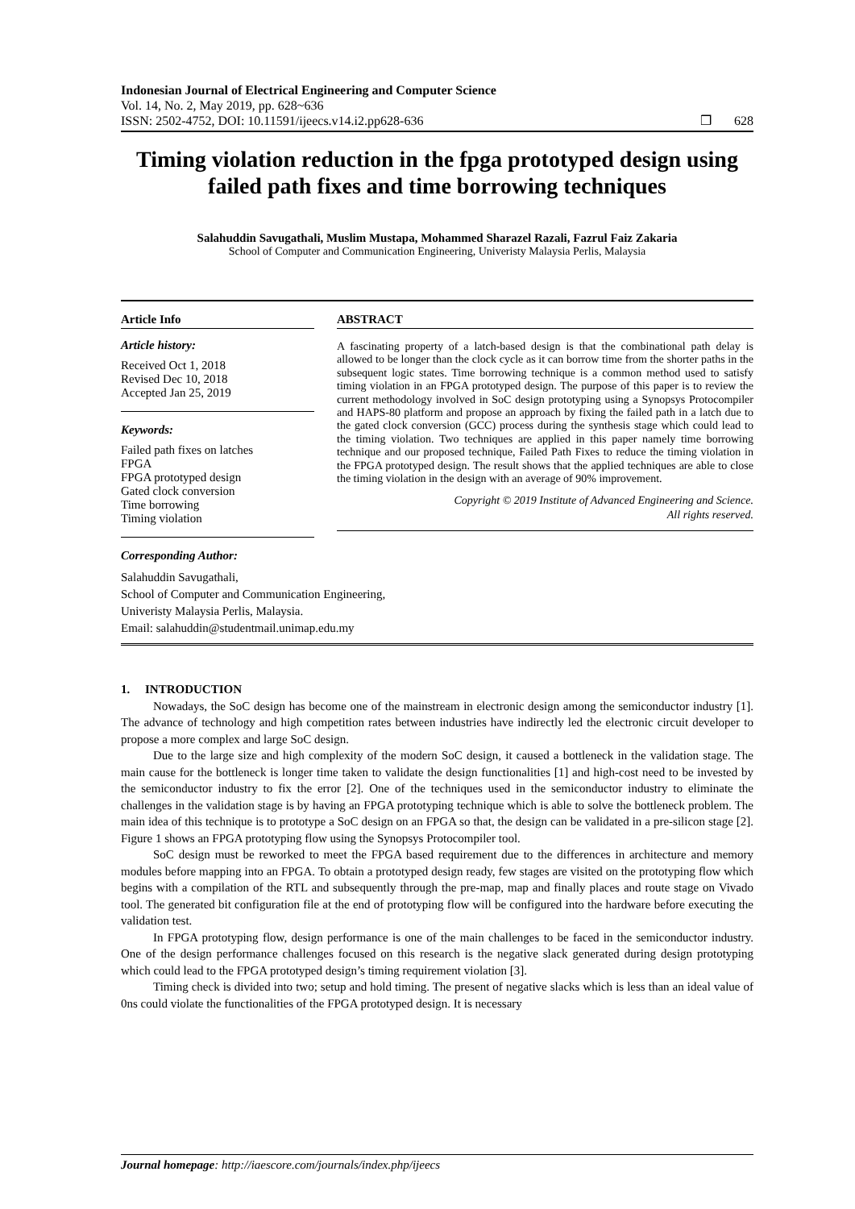Indonesian Journal of Electrical Engineering and Computer Science
Vol. 14, No. 2, May 2019, pp. 628~636
ISSN: 2502-4752, DOI: 10.11591/ijeecs.v14.i2.pp628-636 ❒ 628
Timing violation reduction in the fpga prototyped design using failed path fixes and time borrowing techniques
Salahuddin Savugathali, Muslim Mustapa, Mohammed Sharazel Razali, Fazrul Faiz Zakaria
School of Computer and Communication Engineering, Univeristy Malaysia Perlis, Malaysia
Article Info
Article history:
Received Oct 1, 2018
Revised Dec 10, 2018
Accepted Jan 25, 2019
Keywords:
Failed path fixes on latches
FPGA
FPGA prototyped design
Gated clock conversion
Time borrowing
Timing violation
Corresponding Author:
ABSTRACT
A fascinating property of a latch-based design is that the combinational path delay is allowed to be longer than the clock cycle as it can borrow time from the shorter paths in the subsequent logic states. Time borrowing technique is a common method used to satisfy timing violation in an FPGA prototyped design. The purpose of this paper is to review the current methodology involved in SoC design prototyping using a Synopsys Protocompiler and HAPS-80 platform and propose an approach by fixing the failed path in a latch due to the gated clock conversion (GCC) process during the synthesis stage which could lead to the timing violation. Two techniques are applied in this paper namely time borrowing technique and our proposed technique, Failed Path Fixes to reduce the timing violation in the FPGA prototyped design. The result shows that the applied techniques are able to close the timing violation in the design with an average of 90% improvement.
Copyright © 2019 Institute of Advanced Engineering and Science.
All rights reserved.
Salahuddin Savugathali,
School of Computer and Communication Engineering,
Univeristy Malaysia Perlis, Malaysia.
Email: salahuddin@studentmail.unimap.edu.my
1. INTRODUCTION
Nowadays, the SoC design has become one of the mainstream in electronic design among the semiconductor industry [1]. The advance of technology and high competition rates between industries have indirectly led the electronic circuit developer to propose a more complex and large SoC design.
Due to the large size and high complexity of the modern SoC design, it caused a bottleneck in the validation stage. The main cause for the bottleneck is longer time taken to validate the design functionalities [1] and high-cost need to be invested by the semiconductor industry to fix the error [2]. One of the techniques used in the semiconductor industry to eliminate the challenges in the validation stage is by having an FPGA prototyping technique which is able to solve the bottleneck problem. The main idea of this technique is to prototype a SoC design on an FPGA so that, the design can be validated in a pre-silicon stage [2]. Figure 1 shows an FPGA prototyping flow using the Synopsys Protocompiler tool.
SoC design must be reworked to meet the FPGA based requirement due to the differences in architecture and memory modules before mapping into an FPGA. To obtain a prototyped design ready, few stages are visited on the prototyping flow which begins with a compilation of the RTL and subsequently through the pre-map, map and finally places and route stage on Vivado tool. The generated bit configuration file at the end of prototyping flow will be configured into the hardware before executing the validation test.
In FPGA prototyping flow, design performance is one of the main challenges to be faced in the semiconductor industry. One of the design performance challenges focused on this research is the negative slack generated during design prototyping which could lead to the FPGA prototyped design’s timing requirement violation [3].
Timing check is divided into two; setup and hold timing. The present of negative slacks which is less than an ideal value of 0ns could violate the functionalities of the FPGA prototyped design. It is necessary
Journal homepage: http://iaescore.com/journals/index.php/ijeecs